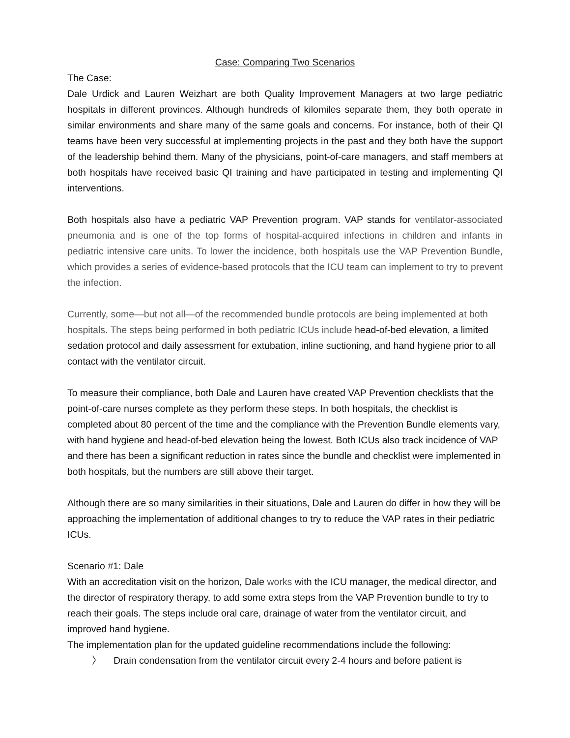Case: Comparing Two Scenarios
The Case:
Dale Urdick and Lauren Weizhart are both Quality Improvement Managers at two large pediatric hospitals in different provinces. Although hundreds of kilomiles separate them, they both operate in similar environments and share many of the same goals and concerns. For instance, both of their QI teams have been very successful at implementing projects in the past and they both have the support of the leadership behind them. Many of the physicians, point-of-care managers, and staff members at both hospitals have received basic QI training and have participated in testing and implementing QI interventions.
Both hospitals also have a pediatric VAP Prevention program. VAP stands for ventilator-associated pneumonia and is one of the top forms of hospital-acquired infections in children and infants in pediatric intensive care units. To lower the incidence, both hospitals use the VAP Prevention Bundle, which provides a series of evidence-based protocols that the ICU team can implement to try to prevent the infection.
Currently, some—but not all—of the recommended bundle protocols are being implemented at both hospitals. The steps being performed in both pediatric ICUs include head-of-bed elevation, a limited sedation protocol and daily assessment for extubation, inline suctioning, and hand hygiene prior to all contact with the ventilator circuit.
To measure their compliance, both Dale and Lauren have created VAP Prevention checklists that the point-of-care nurses complete as they perform these steps. In both hospitals, the checklist is completed about 80 percent of the time and the compliance with the Prevention Bundle elements vary, with hand hygiene and head-of-bed elevation being the lowest. Both ICUs also track incidence of VAP and there has been a significant reduction in rates since the bundle and checklist were implemented in both hospitals, but the numbers are still above their target.
Although there are so many similarities in their situations, Dale and Lauren do differ in how they will be approaching the implementation of additional changes to try to reduce the VAP rates in their pediatric ICUs.
Scenario #1: Dale
With an accreditation visit on the horizon, Dale works with the ICU manager, the medical director, and the director of respiratory therapy, to add some extra steps from the VAP Prevention bundle to try to reach their goals. The steps include oral care, drainage of water from the ventilator circuit, and improved hand hygiene.
The implementation plan for the updated guideline recommendations include the following:
〉 Drain condensation from the ventilator circuit every 2-4 hours and before patient is